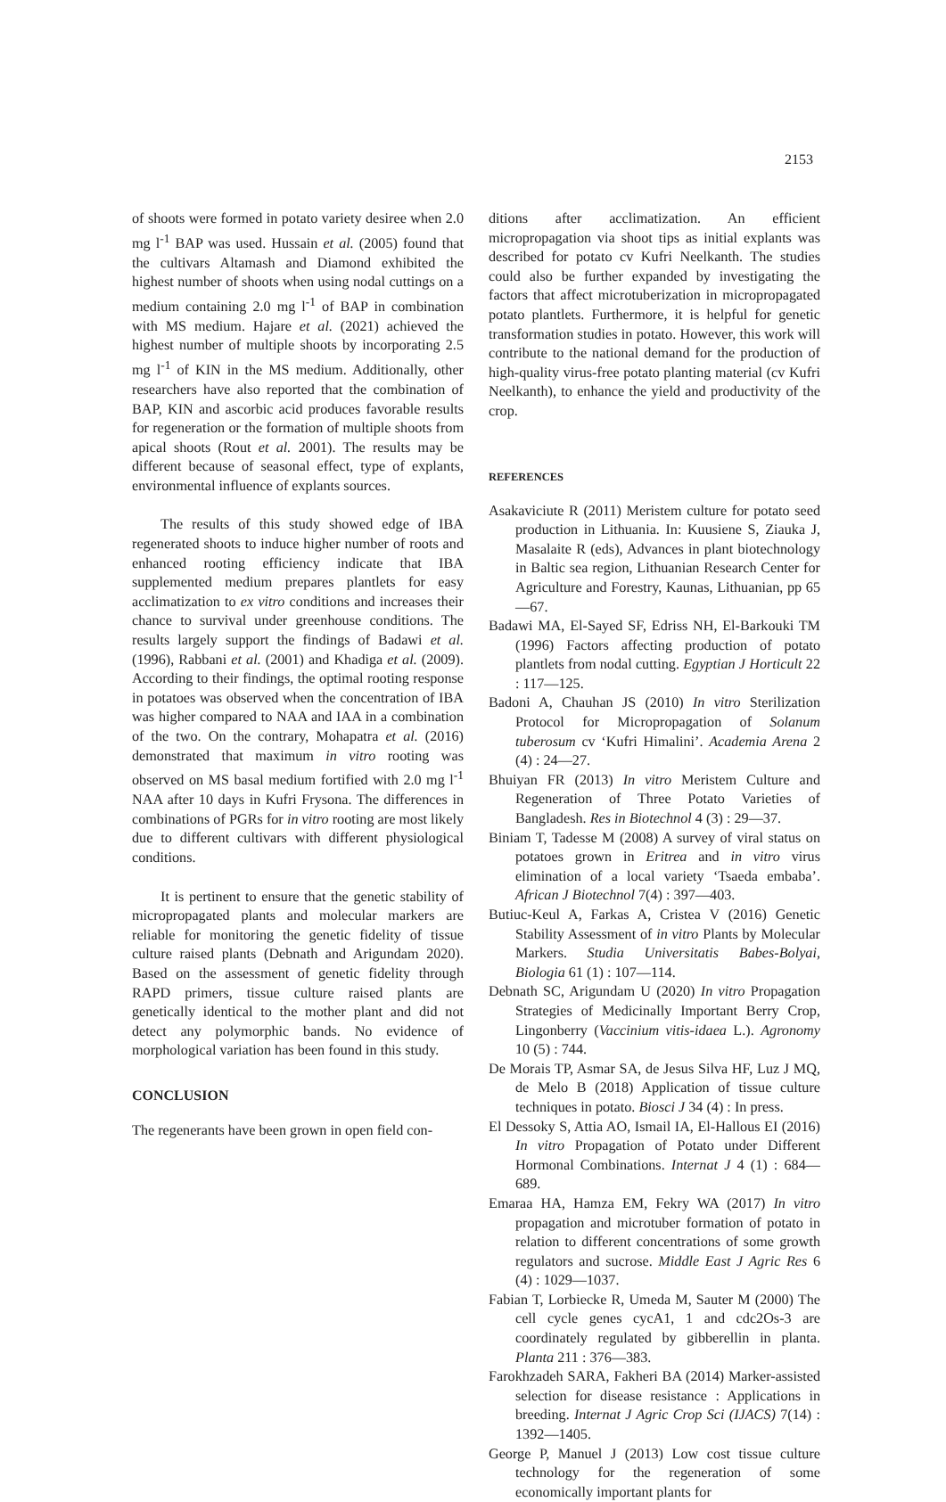2153
of shoots were formed in potato variety desiree when 2.0 mg l<sup>-1</sup> BAP was used. Hussain et al. (2005) found that the cultivars Altamash and Diamond exhibited the highest number of shoots when using nodal cuttings on a medium containing 2.0 mg l<sup>-1</sup> of BAP in combination with MS medium. Hajare et al. (2021) achieved the highest number of multiple shoots by incorporating 2.5 mg l<sup>-1</sup> of KIN in the MS medium. Additionally, other researchers have also reported that the combination of BAP, KIN and ascorbic acid produces favorable results for regeneration or the formation of multiple shoots from apical shoots (Rout et al. 2001). The results may be different because of seasonal effect, type of explants, environmental influence of explants sources.
The results of this study showed edge of IBA regenerated shoots to induce higher number of roots and enhanced rooting efficiency indicate that IBA supplemented medium prepares plantlets for easy acclimatization to ex vitro conditions and increases their chance to survival under greenhouse conditions. The results largely support the findings of Badawi et al. (1996), Rabbani et al. (2001) and Khadiga et al. (2009). According to their findings, the optimal rooting response in potatoes was observed when the concentration of IBA was higher compared to NAA and IAA in a combination of the two. On the contrary, Mohapatra et al. (2016) demonstrated that maximum in vitro rooting was observed on MS basal medium fortified with 2.0 mg l<sup>-1</sup> NAA after 10 days in Kufri Frysona. The differences in combinations of PGRs for in vitro rooting are most likely due to different cultivars with different physiological conditions.
It is pertinent to ensure that the genetic stability of micropropagated plants and molecular markers are reliable for monitoring the genetic fidelity of tissue culture raised plants (Debnath and Arigundam 2020). Based on the assessment of genetic fidelity through RAPD primers, tissue culture raised plants are genetically identical to the mother plant and did not detect any polymorphic bands. No evidence of morphological variation has been found in this study.
CONCLUSION
The regenerants have been grown in open field con-
ditions after acclimatization. An efficient micropropagation via shoot tips as initial explants was described for potato cv Kufri Neelkanth. The studies could also be further expanded by investigating the factors that affect microtuberization in micropropagated potato plantlets. Furthermore, it is helpful for genetic transformation studies in potato. However, this work will contribute to the national demand for the production of high-quality virus-free potato planting material (cv Kufri Neelkanth), to enhance the yield and productivity of the crop.
REFERENCES
Asakaviciute R (2011) Meristem culture for potato seed production in Lithuania. In: Kuusiene S, Ziauka J, Masalaite R (eds), Advances in plant biotechnology in Baltic sea region, Lithuanian Research Center for Agriculture and Forestry, Kaunas, Lithuanian, pp 65—67.
Badawi MA, El-Sayed SF, Edriss NH, El-Barkouki TM (1996) Factors affecting production of potato plantlets from nodal cutting. Egyptian J Horticult 22 : 117—125.
Badoni A, Chauhan JS (2010) In vitro Sterilization Protocol for Micropropagation of Solanum tuberosum cv ‘Kufri Himalini’. Academia Arena 2 (4) : 24—27.
Bhuiyan FR (2013) In vitro Meristem Culture and Regeneration of Three Potato Varieties of Bangladesh. Res in Biotechnol 4 (3) : 29—37.
Biniam T, Tadesse M (2008) A survey of viral status on potatoes grown in Eritrea and in vitro virus elimination of a local variety ‘Tsaeda embaba’. African J Biotechnol 7(4) : 397—403.
Butiuc-Keul A, Farkas A, Cristea V (2016) Genetic Stability Assessment of in vitro Plants by Molecular Markers. Studia Universitatis Babes-Bolyai, Biologia 61 (1) : 107—114.
Debnath SC, Arigundam U (2020) In vitro Propagation Strategies of Medicinally Important Berry Crop, Lingonberry (Vaccinium vitis-idaea L.). Agronomy 10 (5) : 744.
De Morais TP, Asmar SA, de Jesus Silva HF, Luz J MQ, de Melo B (2018) Application of tissue culture techniques in potato. Biosci J 34 (4) : In press.
El Dessoky S, Attia AO, Ismail IA, El-Hallous EI (2016) In vitro Propagation of Potato under Different Hormonal Combinations. Internat J 4 (1) : 684—689.
Emaraa HA, Hamza EM, Fekry WA (2017) In vitro propagation and microtuber formation of potato in relation to different concentrations of some growth regulators and sucrose. Middle East J Agric Res 6 (4) : 1029—1037.
Fabian T, Lorbiecke R, Umeda M, Sauter M (2000) The cell cycle genes cycA1, 1 and cdc2Os-3 are coordinately regulated by gibberellin in planta. Planta 211 : 376—383.
Farokhzadeh SARA, Fakheri BA (2014) Marker-assisted selection for disease resistance : Applications in breeding. Internat J Agric Crop Sci (IJACS) 7(14) : 1392—1405.
George P, Manuel J (2013) Low cost tissue culture technology for the regeneration of some economically important plants for